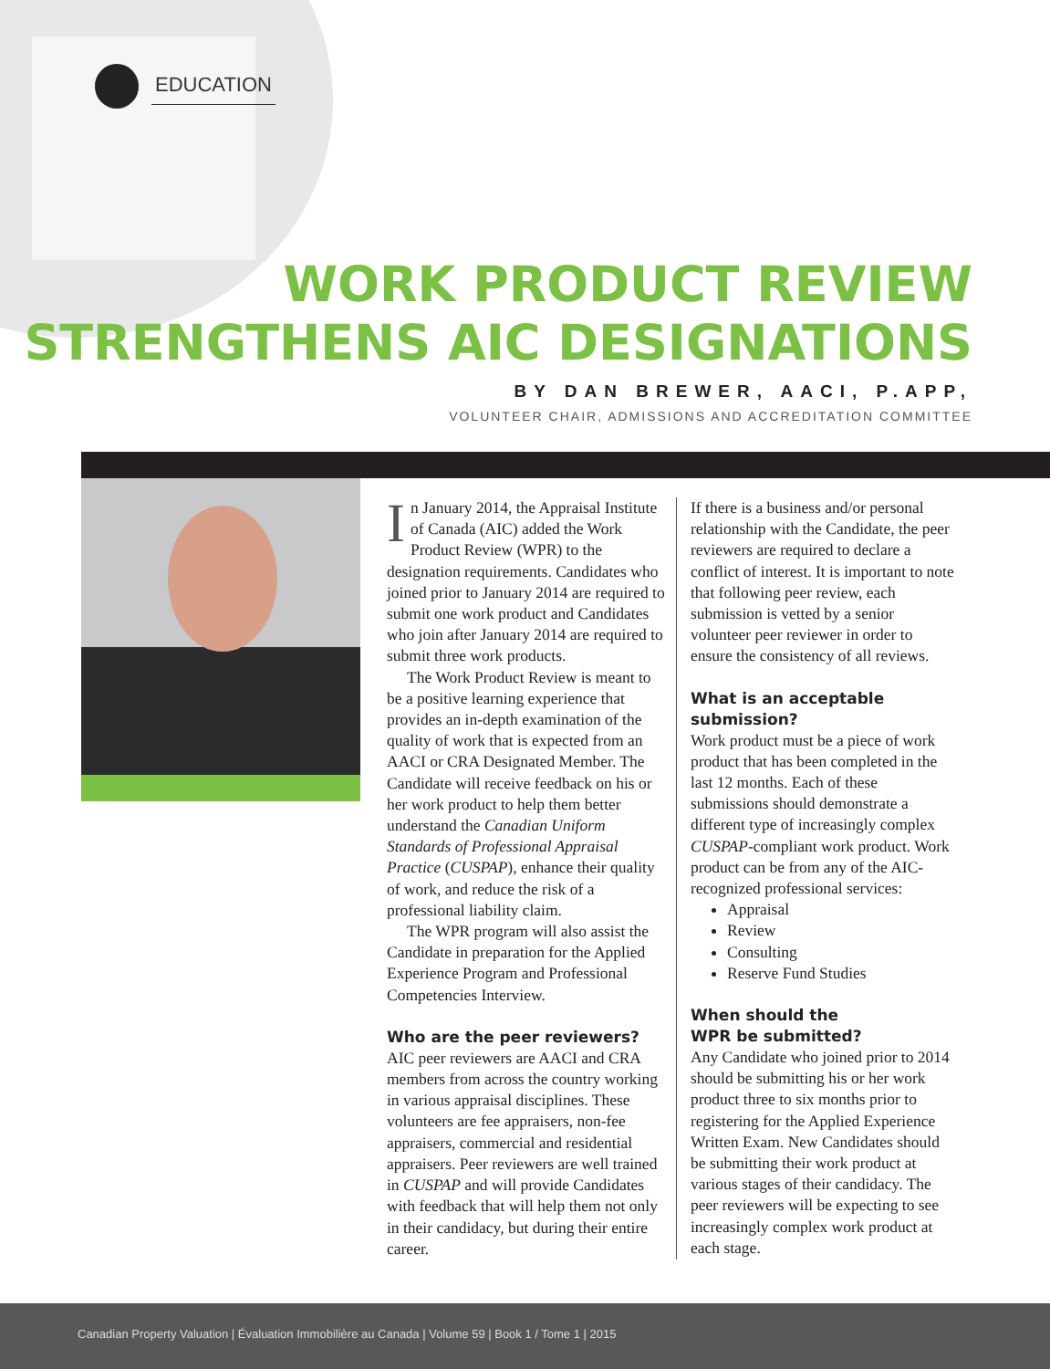EDUCATION
WORK PRODUCT REVIEW
STRENGTHENS AIC DESIGNATIONS
BY DAN BREWER, AACI, P.APP,
VOLUNTEER CHAIR, ADMISSIONS AND ACCREDITATION COMMITTEE
In January 2014, the Appraisal Institute of Canada (AIC) added the Work Product Review (WPR) to the designation requirements. Candidates who joined prior to January 2014 are required to submit one work product and Candidates who join after January 2014 are required to submit three work products.
The Work Product Review is meant to be a positive learning experience that provides an in-depth examination of the quality of work that is expected from an AACI or CRA Designated Member. The Candidate will receive feedback on his or her work product to help them better understand the Canadian Uniform Standards of Professional Appraisal Practice (CUSPAP), enhance their quality of work, and reduce the risk of a professional liability claim.
The WPR program will also assist the Candidate in preparation for the Applied Experience Program and Professional Competencies Interview.
Who are the peer reviewers?
AIC peer reviewers are AACI and CRA members from across the country working in various appraisal disciplines. These volunteers are fee appraisers, non-fee appraisers, commercial and residential appraisers. Peer reviewers are well trained in CUSPAP and will provide Candidates with feedback that will help them not only in their candidacy, but during their entire career.
If there is a business and/or personal relationship with the Candidate, the peer reviewers are required to declare a conflict of interest. It is important to note that following peer review, each submission is vetted by a senior volunteer peer reviewer in order to ensure the consistency of all reviews.
What is an acceptable submission?
Work product must be a piece of work product that has been completed in the last 12 months. Each of these submissions should demonstrate a different type of increasingly complex CUSPAP-compliant work product. Work product can be from any of the AIC-recognized professional services:
Appraisal
Review
Consulting
Reserve Fund Studies
When should the
WPR be submitted?
Any Candidate who joined prior to 2014 should be submitting his or her work product three to six months prior to registering for the Applied Experience Written Exam. New Candidates should be submitting their work product at various stages of their candidacy. The peer reviewers will be expecting to see increasingly complex work product at each stage.
Canadian Property Valuation | Évaluation Immobilière au Canada | Volume 59 | Book 1 / Tome 1 | 2015